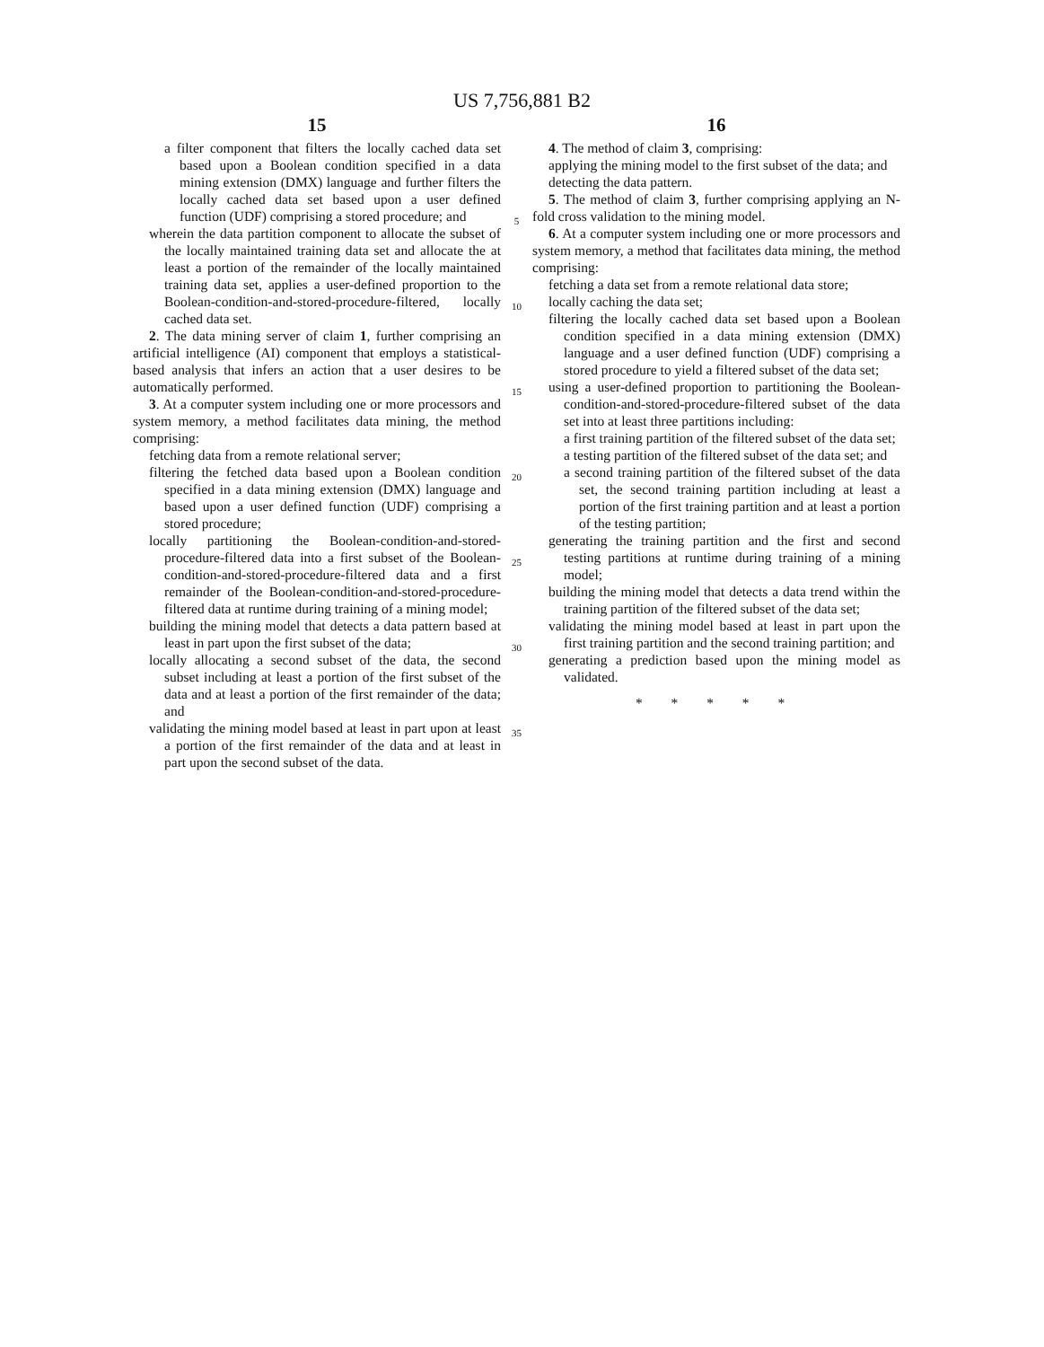US 7,756,881 B2
15
a filter component that filters the locally cached data set based upon a Boolean condition specified in a data mining extension (DMX) language and further filters the locally cached data set based upon a user defined function (UDF) comprising a stored procedure; and
wherein the data partition component to allocate the subset of the locally maintained training data set and allocate the at least a portion of the remainder of the locally maintained training data set, applies a user-defined proportion to the Boolean-condition-and-stored-procedure-filtered, locally cached data set.
2. The data mining server of claim 1, further comprising an artificial intelligence (AI) component that employs a statistical-based analysis that infers an action that a user desires to be automatically performed.
3. At a computer system including one or more processors and system memory, a method facilitates data mining, the method comprising:
fetching data from a remote relational server;
filtering the fetched data based upon a Boolean condition specified in a data mining extension (DMX) language and based upon a user defined function (UDF) comprising a stored procedure;
locally partitioning the Boolean-condition-and-stored-procedure-filtered data into a first subset of the Boolean-condition-and-stored-procedure-filtered data and a first remainder of the Boolean-condition-and-stored-procedure-filtered data at runtime during training of a mining model;
building the mining model that detects a data pattern based at least in part upon the first subset of the data;
locally allocating a second subset of the data, the second subset including at least a portion of the first subset of the data and at least a portion of the first remainder of the data; and
validating the mining model based at least in part upon at least a portion of the first remainder of the data and at least in part upon the second subset of the data.
5
10
15
20
25
30
35
16
4. The method of claim 3, comprising:
applying the mining model to the first subset of the data; and
detecting the data pattern.
5. The method of claim 3, further comprising applying an N-fold cross validation to the mining model.
6. At a computer system including one or more processors and system memory, a method that facilitates data mining, the method comprising:
fetching a data set from a remote relational data store;
locally caching the data set;
filtering the locally cached data set based upon a Boolean condition specified in a data mining extension (DMX) language and a user defined function (UDF) comprising a stored procedure to yield a filtered subset of the data set;
using a user-defined proportion to partitioning the Boolean-condition-and-stored-procedure-filtered subset of the data set into at least three partitions including:
a first training partition of the filtered subset of the data set;
a testing partition of the filtered subset of the data set; and
a second training partition of the filtered subset of the data set, the second training partition including at least a portion of the first training partition and at least a portion of the testing partition;
generating the training partition and the first and second testing partitions at runtime during training of a mining model;
building the mining model that detects a data trend within the training partition of the filtered subset of the data set;
validating the mining model based at least in part upon the first training partition and the second training partition; and
generating a prediction based upon the mining model as validated.
* * * * *